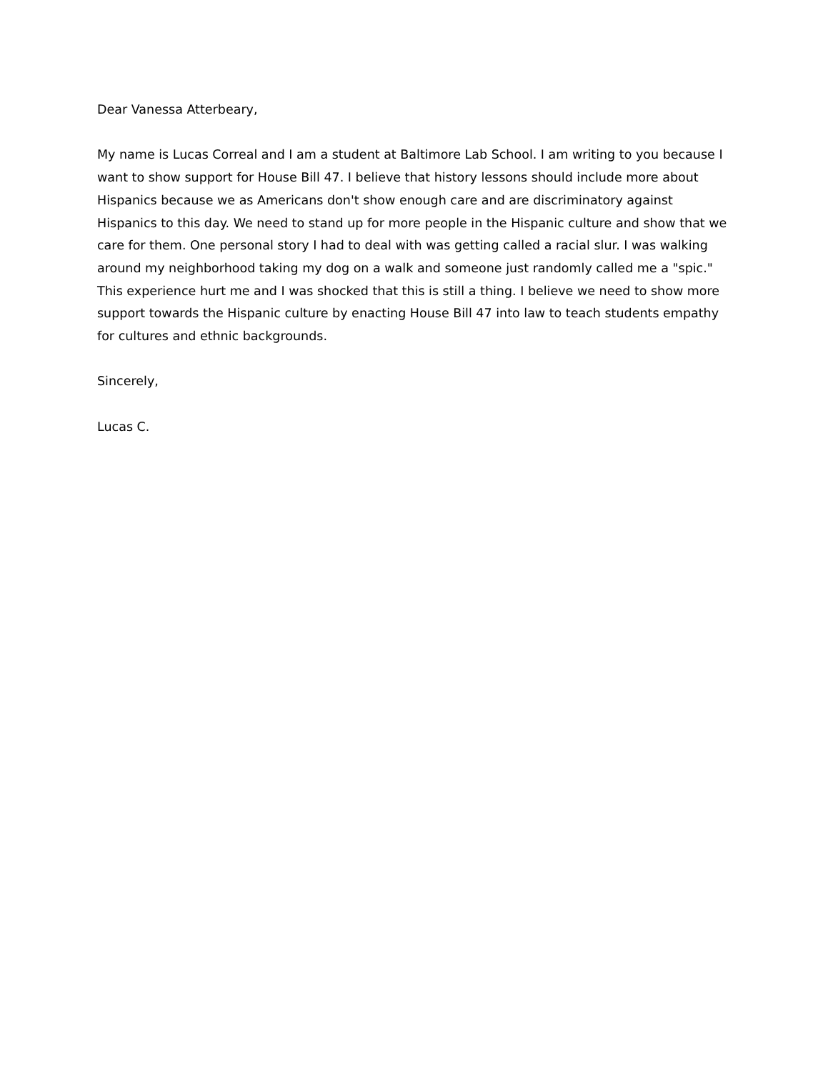Dear Vanessa Atterbeary,
My name is Lucas Correal and I am a student at Baltimore Lab School. I am writing to you because I want to show support for House Bill 47. I believe that history lessons should include more about Hispanics because we as Americans don't show enough care and are discriminatory against Hispanics to this day. We need to stand up for more people in the Hispanic culture and show that we care for them. One personal story I had to deal with was getting called a racial slur. I was walking around my neighborhood taking my dog on a walk and someone just randomly called me a "spic." This experience hurt me and I was shocked that this is still a thing. I believe we need to show more support towards the Hispanic culture by enacting House Bill 47 into law to teach students empathy for cultures and ethnic backgrounds.
Sincerely,
Lucas C.